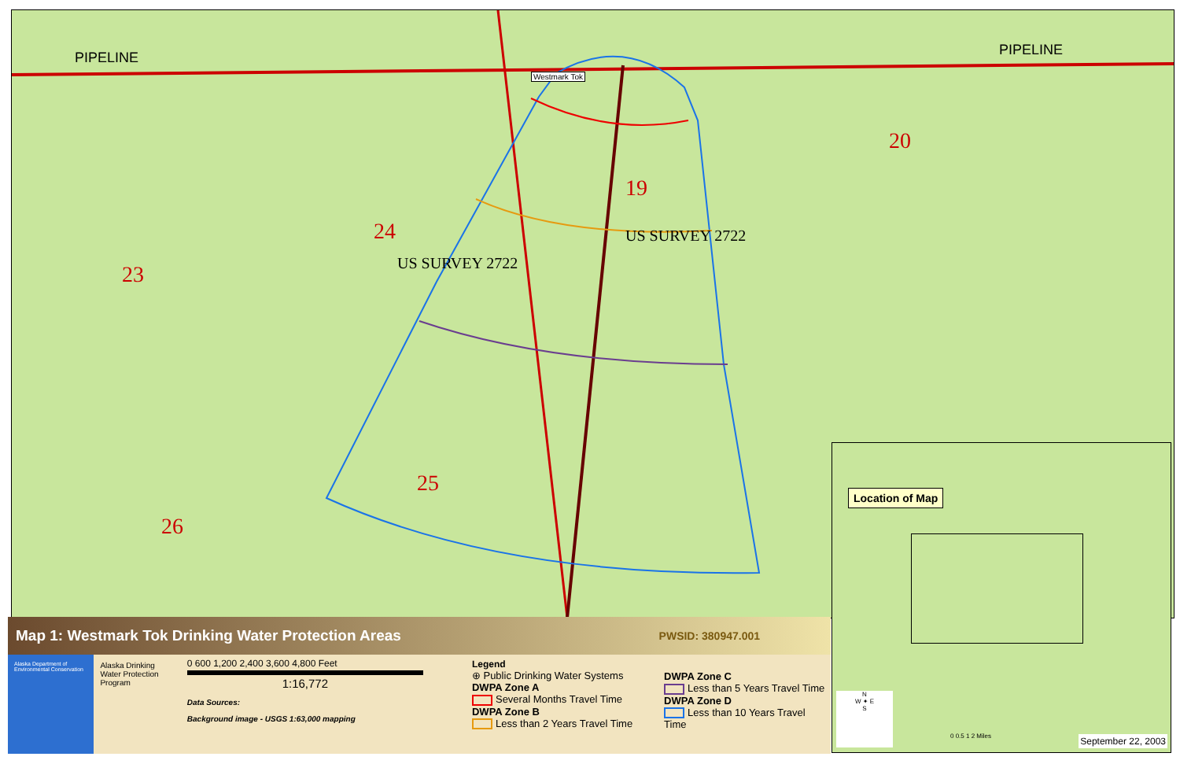23
24
19
20
25
26
PIPELINE PIPELINE
US SURVEY 2722
US SURVEY 2722
Westmark Tok
Map 1: Westmark Tok Drinking Water Protection Areas PWSID: 380947.001
Alaska Department of Environmental Conservation
Alaska Drinking Water Protection Program
0 600 1,200 2,400 3,600 4,800 Feet
1:16,772
Data Sources:
Background image - USGS 1:63,000 mapping
Legend
⊕ Public Drinking Water Systems
DWPA Zone A
Several Months Travel Time
DWPA Zone B
Less than 2 Years Travel Time
DWPA Zone C
Less than 5 Years Travel Time
DWPA Zone D
Less than 10 Years Travel Time
Location of Map
N
W ✦ E
S
0 0.5 1 2 Miles September 22, 2003